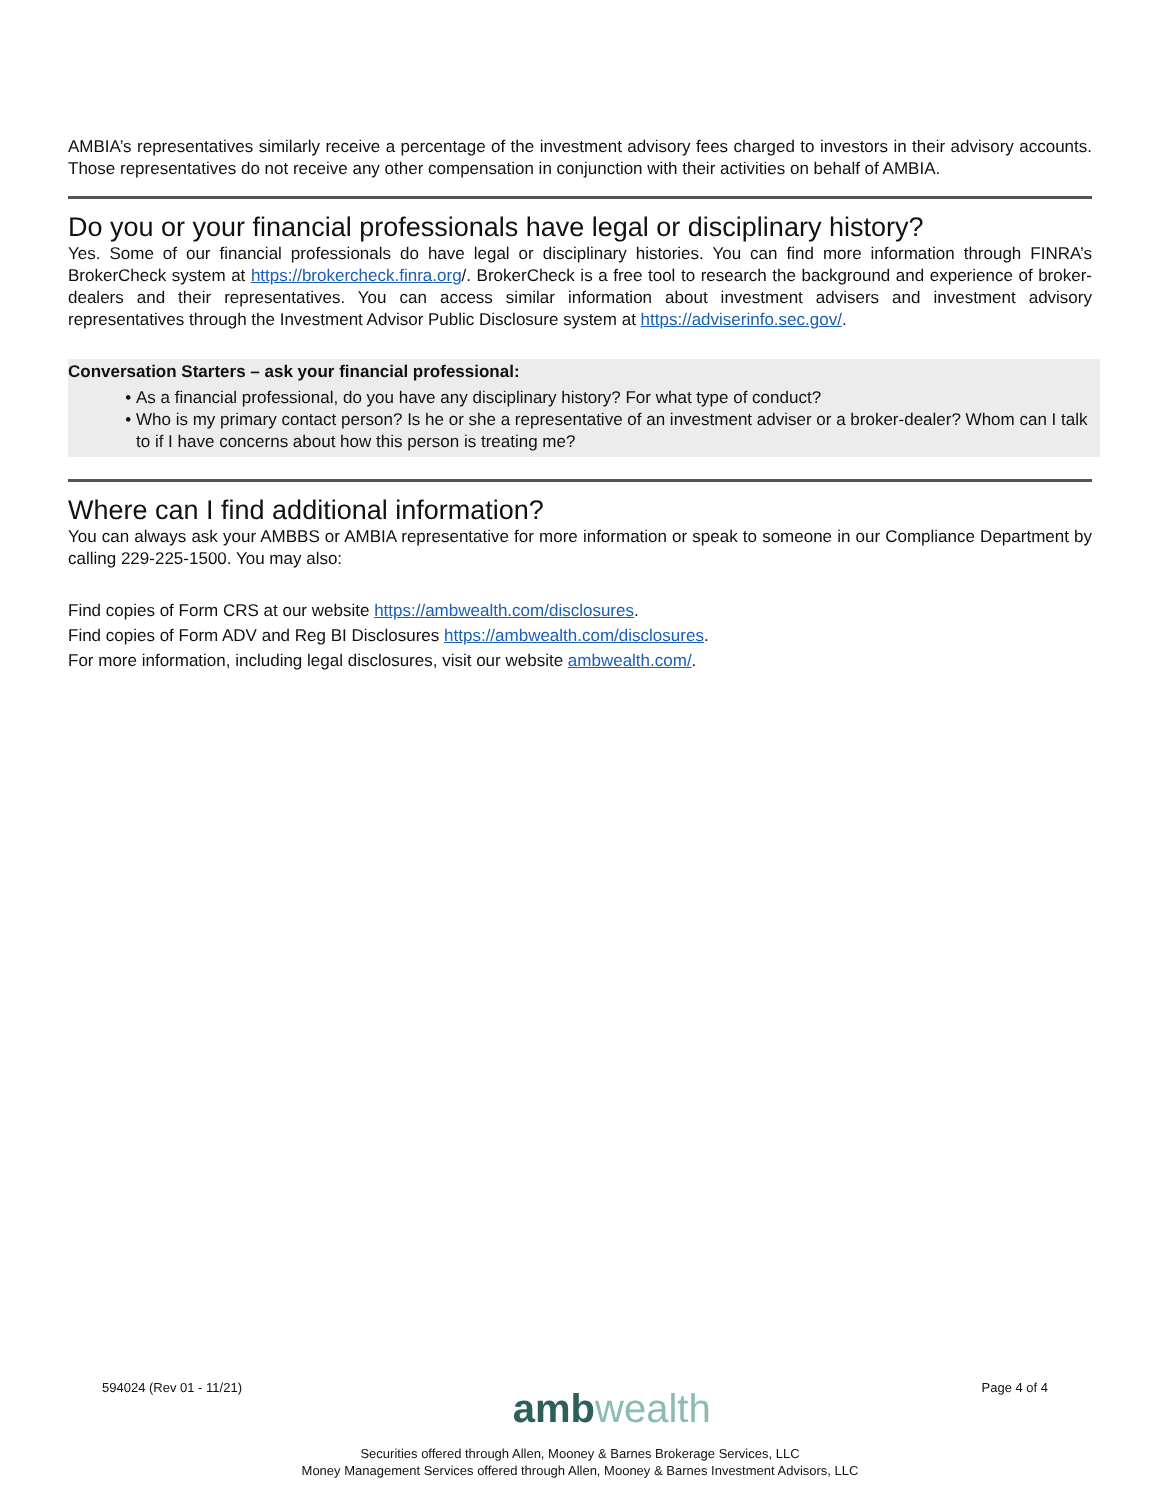AMBIA’s representatives similarly receive a percentage of the investment advisory fees charged to investors in their advisory accounts. Those representatives do not receive any other compensation in conjunction with their activities on behalf of AMBIA.
Do you or your financial professionals have legal or disciplinary history?
Yes. Some of our financial professionals do have legal or disciplinary histories. You can find more information through FINRA’s BrokerCheck system at https://brokercheck.finra.org/. BrokerCheck is a free tool to research the background and experience of broker-dealers and their representatives. You can access similar information about investment advisers and investment advisory representatives through the Investment Advisor Public Disclosure system at https://adviserinfo.sec.gov/.
Conversation Starters – ask your financial professional:
As a financial professional, do you have any disciplinary history? For what type of conduct?
Who is my primary contact person? Is he or she a representative of an investment adviser or a broker-dealer? Whom can I talk to if I have concerns about how this person is treating me?
Where can I find additional information?
You can always ask your AMBBS or AMBIA representative for more information or speak to someone in our Compliance Department by calling 229-225-1500. You may also:
Find copies of Form CRS at our website https://ambwealth.com/disclosures.
Find copies of Form ADV and Reg BI Disclosures https://ambwealth.com/disclosures.
For more information, including legal disclosures, visit our website ambwealth.com/.
594024 (Rev 01 - 11/21) amb wealth Page 4 of 4
Securities offered through Allen, Mooney & Barnes Brokerage Services, LLC
Money Management Services offered through Allen, Mooney & Barnes Investment Advisors, LLC